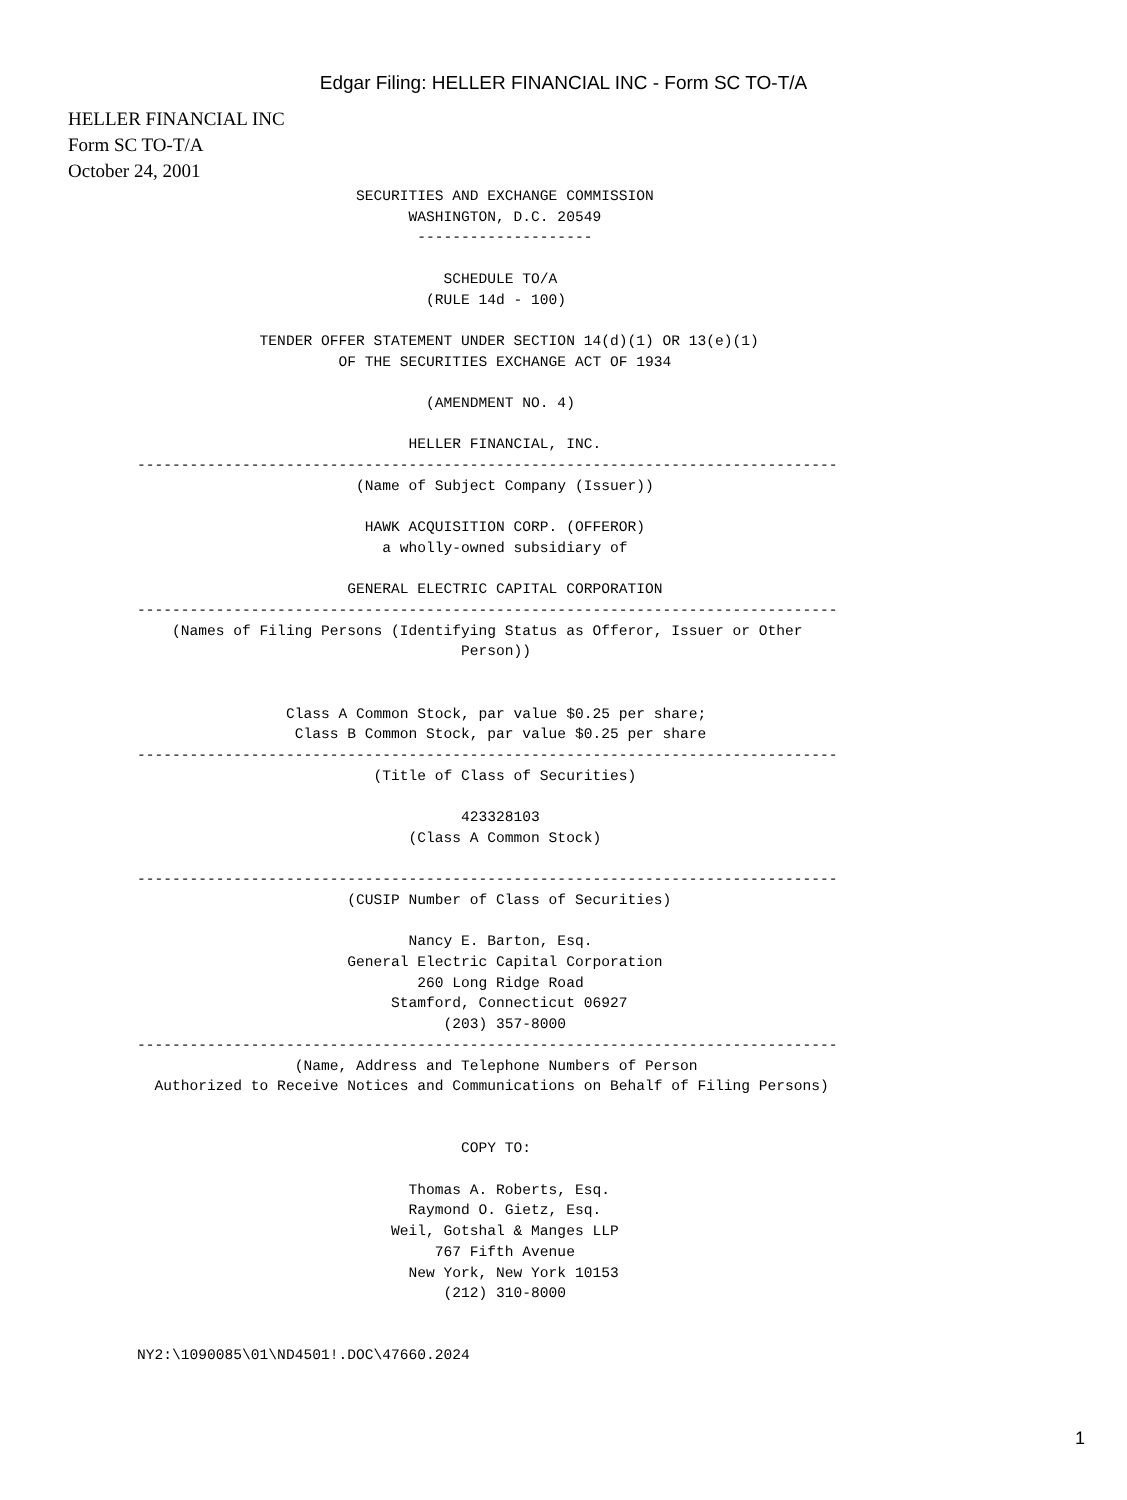Edgar Filing: HELLER FINANCIAL INC - Form SC TO-T/A
HELLER FINANCIAL INC
Form SC TO-T/A
October 24, 2001
                         SECURITIES AND EXCHANGE COMMISSION
                               WASHINGTON, D.C. 20549
                                --------------------

                                   SCHEDULE TO/A
                                 (RULE 14d - 100)

              TENDER OFFER STATEMENT UNDER SECTION 14(d)(1) OR 13(e)(1)
                       OF THE SECURITIES EXCHANGE ACT OF 1934

                                 (AMENDMENT NO. 4)

                               HELLER FINANCIAL, INC.
--------------------------------------------------------------------------------
                         (Name of Subject Company (Issuer))

                          HAWK ACQUISITION CORP. (OFFEROR)
                            a wholly-owned subsidiary of

                        GENERAL ELECTRIC CAPITAL CORPORATION
--------------------------------------------------------------------------------
    (Names of Filing Persons (Identifying Status as Offeror, Issuer or Other
                                     Person))


                 Class A Common Stock, par value $0.25 per share;
                  Class B Common Stock, par value $0.25 per share
--------------------------------------------------------------------------------
                           (Title of Class of Securities)

                                     423328103
                               (Class A Common Stock)

--------------------------------------------------------------------------------
                        (CUSIP Number of Class of Securities)

                               Nancy E. Barton, Esq.
                        General Electric Capital Corporation
                                260 Long Ridge Road
                             Stamford, Connecticut 06927
                                   (203) 357-8000
--------------------------------------------------------------------------------
                  (Name, Address and Telephone Numbers of Person
  Authorized to Receive Notices and Communications on Behalf of Filing Persons)


                                     COPY TO:

                               Thomas A. Roberts, Esq.
                               Raymond O. Gietz, Esq.
                             Weil, Gotshal & Manges LLP
                                  767 Fifth Avenue
                               New York, New York 10153
                                   (212) 310-8000


NY2:\1090085\01\ND4501!.DOC\47660.2024
1